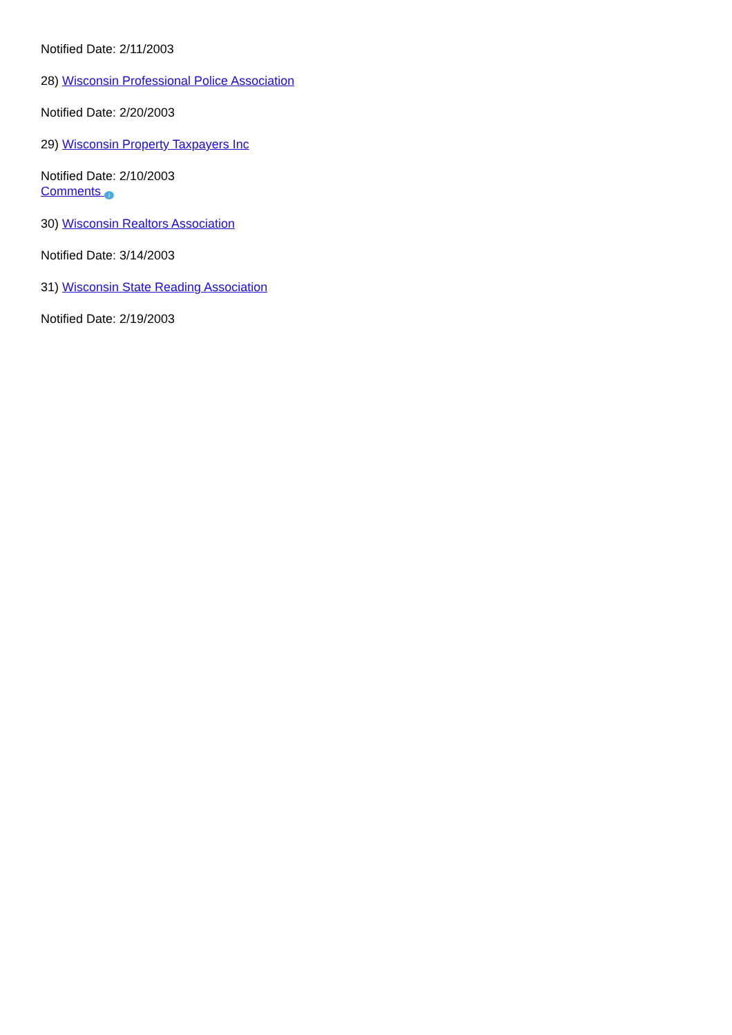Notified Date: 2/11/2003
28) Wisconsin Professional Police Association
Notified Date: 2/20/2003
29) Wisconsin Property Taxpayers Inc
Notified Date: 2/10/2003
Comments i
30) Wisconsin Realtors Association
Notified Date: 3/14/2003
31) Wisconsin State Reading Association
Notified Date: 2/19/2003